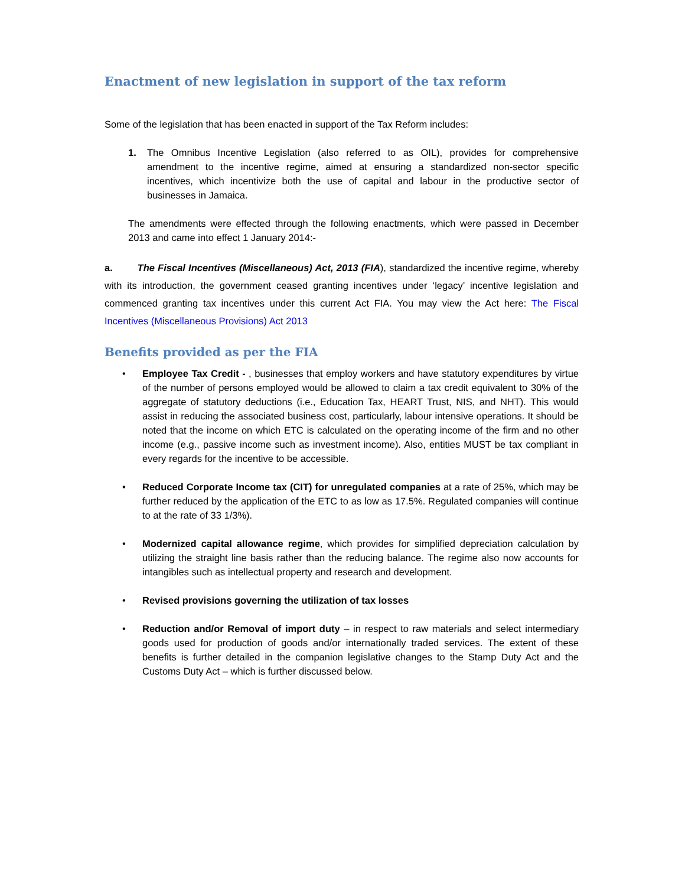Enactment of new legislation in support of the tax reform
Some of the legislation that has been enacted in support of the Tax Reform includes:
1. The Omnibus Incentive Legislation (also referred to as OIL), provides for comprehensive amendment to the incentive regime, aimed at ensuring a standardized non-sector specific incentives, which incentivize both the use of capital and labour in the productive sector of businesses in Jamaica.
The amendments were effected through the following enactments, which were passed in December 2013 and came into effect 1 January 2014:-
a. The Fiscal Incentives (Miscellaneous) Act, 2013 (FIA), standardized the incentive regime, whereby with its introduction, the government ceased granting incentives under ‘legacy’ incentive legislation and commenced granting tax incentives under this current Act FIA. You may view the Act here: The Fiscal Incentives (Miscellaneous Provisions) Act 2013
Benefits provided as per the FIA
• Employee Tax Credit - , businesses that employ workers and have statutory expenditures by virtue of the number of persons employed would be allowed to claim a tax credit equivalent to 30% of the aggregate of statutory deductions (i.e., Education Tax, HEART Trust, NIS, and NHT). This would assist in reducing the associated business cost, particularly, labour intensive operations. It should be noted that the income on which ETC is calculated on the operating income of the firm and no other income (e.g., passive income such as investment income). Also, entities MUST be tax compliant in every regards for the incentive to be accessible.
• Reduced Corporate Income tax (CIT) for unregulated companies at a rate of 25%, which may be further reduced by the application of the ETC to as low as 17.5%. Regulated companies will continue to at the rate of 33 1/3%).
• Modernized capital allowance regime, which provides for simplified depreciation calculation by utilizing the straight line basis rather than the reducing balance. The regime also now accounts for intangibles such as intellectual property and research and development.
• Revised provisions governing the utilization of tax losses
• Reduction and/or Removal of import duty – in respect to raw materials and select intermediary goods used for production of goods and/or internationally traded services. The extent of these benefits is further detailed in the companion legislative changes to the Stamp Duty Act and the Customs Duty Act – which is further discussed below.